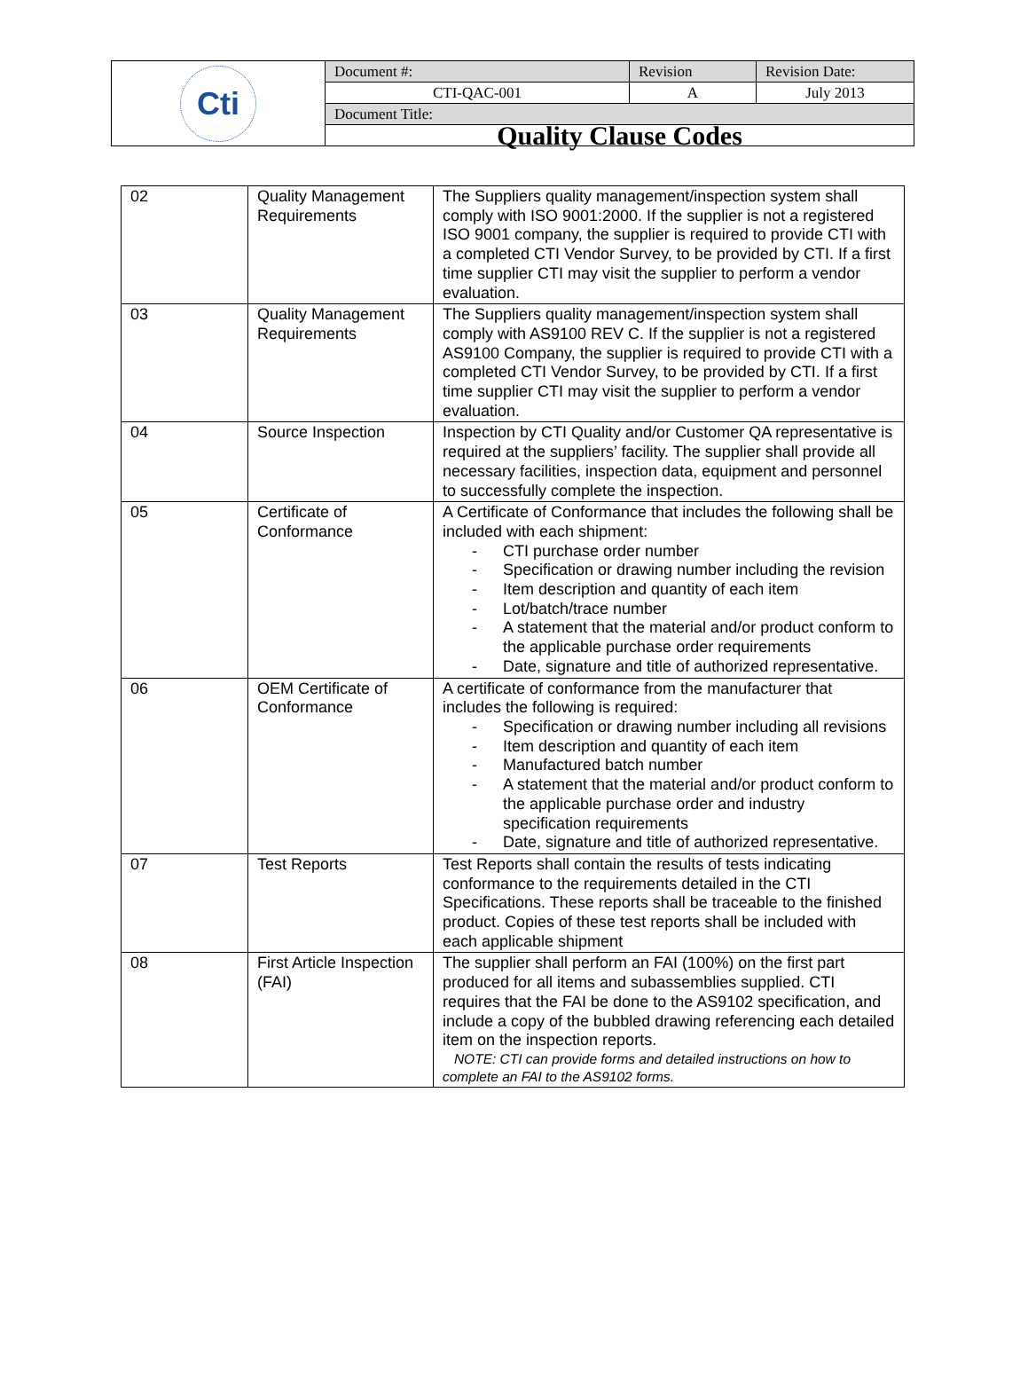| Cti | Document #: | Revision | Revision Date: |
| | CTI-QAC-001 | A | July 2013 |
| | Document Title: | | |
| | Quality Clause Codes | | |
| 02 | Quality Management Requirements | The Suppliers quality management/inspection system shall comply with ISO 9001:2000. If the supplier is not a registered ISO 9001 company, the supplier is required to provide CTI with a completed CTI Vendor Survey, to be provided by CTI. If a first time supplier CTI may visit the supplier to perform a vendor evaluation. |
| 03 | Quality Management Requirements | The Suppliers quality management/inspection system shall comply with AS9100 REV C. If the supplier is not a registered AS9100 Company, the supplier is required to provide CTI with a completed CTI Vendor Survey, to be provided by CTI. If a first time supplier CTI may visit the supplier to perform a vendor evaluation. |
| 04 | Source Inspection | Inspection by CTI Quality and/or Customer QA representative is required at the suppliers’ facility. The supplier shall provide all necessary facilities, inspection data, equipment and personnel to successfully complete the inspection. |
| 05 | Certificate of Conformance | A Certificate of Conformance that includes the following shall be included with each shipment: - CTI purchase order number - Specification or drawing number including the revision - Item description and quantity of each item - Lot/batch/trace number - A statement that the material and/or product conform to the applicable purchase order requirements - Date, signature and title of authorized representative. |
| 06 | OEM Certificate of Conformance | A certificate of conformance from the manufacturer that includes the following is required: - Specification or drawing number including all revisions - Item description and quantity of each item - Manufactured batch number - A statement that the material and/or product conform to the applicable purchase order and industry specification requirements - Date, signature and title of authorized representative. |
| 07 | Test Reports | Test Reports shall contain the results of tests indicating conformance to the requirements detailed in the CTI Specifications. These reports shall be traceable to the finished product. Copies of these test reports shall be included with each applicable shipment |
| 08 | First Article Inspection (FAI) | The supplier shall perform an FAI (100%) on the first part produced for all items and subassemblies supplied. CTI requires that the FAI be done to the AS9102 specification, and include a copy of the bubbled drawing referencing each detailed item on the inspection reports. NOTE: CTI can provide forms and detailed instructions on how to complete an FAI to the AS9102 forms. |